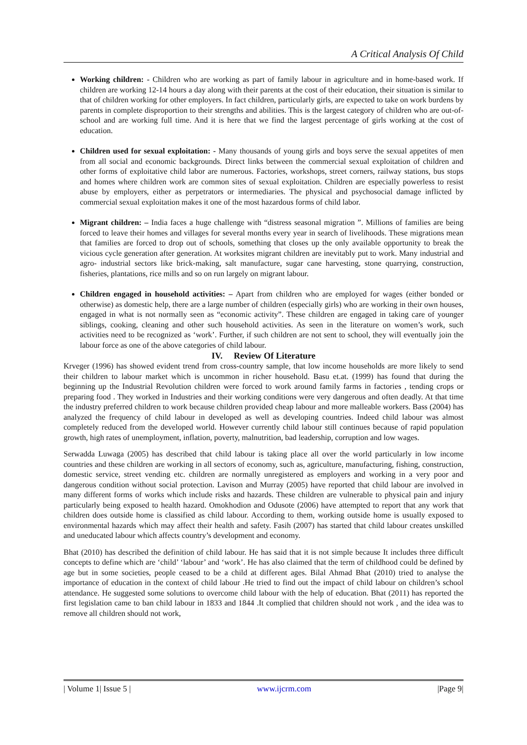A Critical Analysis Of Child
Working children: - Children who are working as part of family labour in agriculture and in home-based work. If children are working 12-14 hours a day along with their parents at the cost of their education, their situation is similar to that of children working for other employers. In fact children, particularly girls, are expected to take on work burdens by parents in complete disproportion to their strengths and abilities. This is the largest category of children who are out-of-school and are working full time. And it is here that we find the largest percentage of girls working at the cost of education.
Children used for sexual exploitation: - Many thousands of young girls and boys serve the sexual appetites of men from all social and economic backgrounds. Direct links between the commercial sexual exploitation of children and other forms of exploitative child labor are numerous. Factories, workshops, street corners, railway stations, bus stops and homes where children work are common sites of sexual exploitation. Children are especially powerless to resist abuse by employers, either as perpetrators or intermediaries. The physical and psychosocial damage inflicted by commercial sexual exploitation makes it one of the most hazardous forms of child labor.
Migrant children: – India faces a huge challenge with “distress seasonal migration ”. Millions of families are being forced to leave their homes and villages for several months every year in search of livelihoods. These migrations mean that families are forced to drop out of schools, something that closes up the only available opportunity to break the vicious cycle generation after generation. At worksites migrant children are inevitably put to work. Many industrial and agro- industrial sectors like brick-making, salt manufacture, sugar cane harvesting, stone quarrying, construction, fisheries, plantations, rice mills and so on run largely on migrant labour.
Children engaged in household activities: – Apart from children who are employed for wages (either bonded or otherwise) as domestic help, there are a large number of children (especially girls) who are working in their own houses, engaged in what is not normally seen as “economic activity”. These children are engaged in taking care of younger siblings, cooking, cleaning and other such household activities. As seen in the literature on women’s work, such activities need to be recognized as ‘work’. Further, if such children are not sent to school, they will eventually join the labour force as one of the above categories of child labour.
IV. Review Of Literature
Krveger (1996) has showed evident trend from cross-country sample, that low income households are more likely to send their children to labour market which is uncommon in richer household. Basu et.at. (1999) has found that during the beginning up the Industrial Revolution children were forced to work around family farms in factories , tending crops or preparing food . They worked in Industries and their working conditions were very dangerous and often deadly. At that time the industry preferred children to work because children provided cheap labour and more malleable workers. Bass (2004) has analyzed the frequency of child labour in developed as well as developing countries. Indeed child labour was almost completely reduced from the developed world. However currently child labour still continues because of rapid population growth, high rates of unemployment, inflation, poverty, malnutrition, bad leadership, corruption and low wages.
Serwadda Luwaga (2005) has described that child labour is taking place all over the world particularly in low income countries and these children are working in all sectors of economy, such as, agriculture, manufacturing, fishing, construction, domestic service, street vending etc. children are normally unregistered as employers and working in a very poor and dangerous condition without social protection. Lavison and Murray (2005) have reported that child labour are involved in many different forms of works which include risks and hazards. These children are vulnerable to physical pain and injury particularly being exposed to health hazard. Omokhodion and Odusote (2006) have attempted to report that any work that children does outside home is classified as child labour. According to them, working outside home is usually exposed to environmental hazards which may affect their health and safety. Fasih (2007) has started that child labour creates unskilled and uneducated labour which affects country’s development and economy.
Bhat (2010) has described the definition of child labour. He has said that it is not simple because It includes three difficult concepts to define which are ‘child’ ‘labour’ and ‘work’. He has also claimed that the term of childhood could be defined by age but in some societies, people ceased to be a child at different ages. Bilal Ahmad Bhat (2010) tried to analyse the importance of education in the context of child labour .He tried to find out the impact of child labour on children’s school attendance. He suggested some solutions to overcome child labour with the help of education. Bhat (2011) has reported the first legislation came to ban child labour in 1833 and 1844 .It complied that children should not work , and the idea was to remove all children should not work,
| Volume 1| Issue 5 | www.ijcrm.com |Page 9|